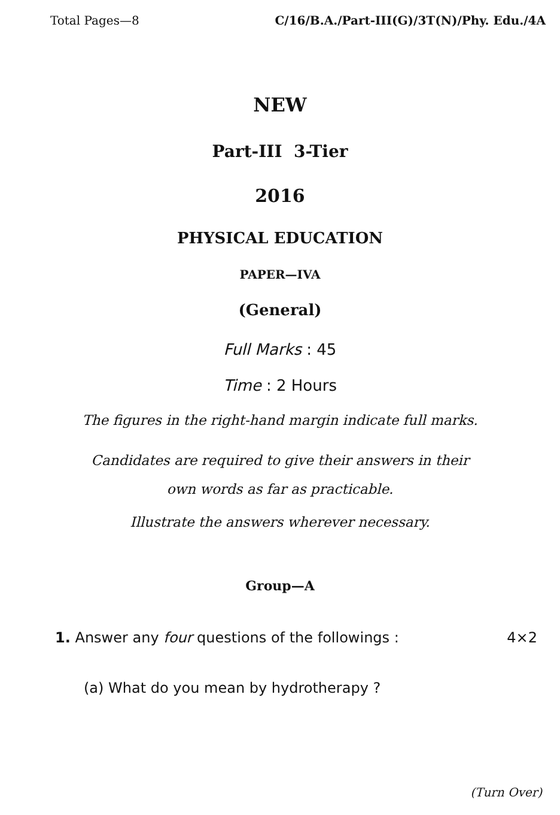Total Pages—8 C/16/B.A./Part-III(G)/3T(N)/Phy. Edu./4A
NEW
Part-III 3-Tier
2016
PHYSICAL EDUCATION
PAPER—IVA
(General)
Full Marks : 45
Time : 2 Hours
The figures in the right-hand margin indicate full marks.
Candidates are required to give their answers in their
own words as far as practicable.
Illustrate the answers wherever necessary.
Group—A
1. Answer any four questions of the followings : 4×2
(a) What do you mean by hydrotherapy ?
(Turn Over)